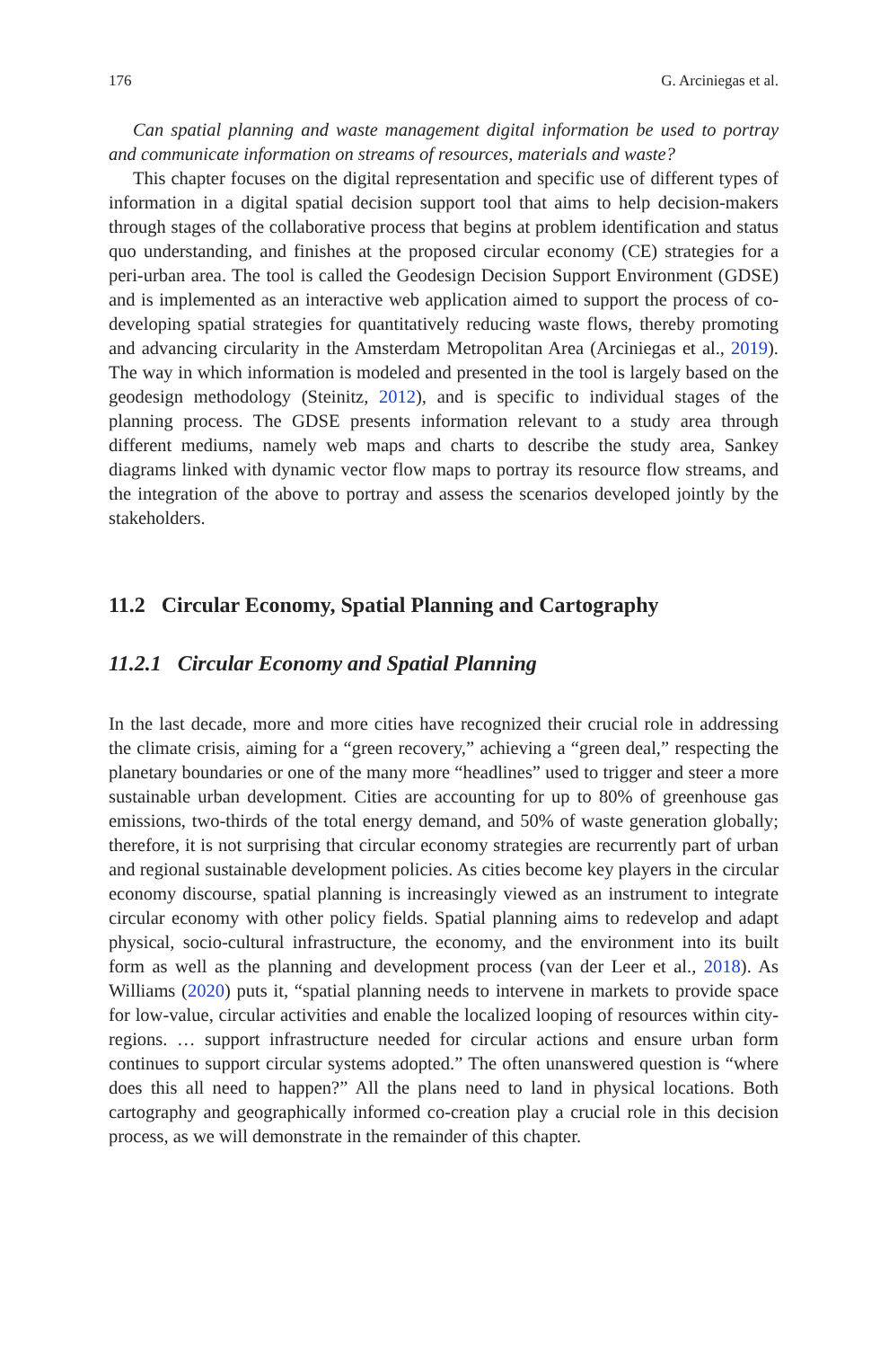176 G. Arciniegas et al.
Can spatial planning and waste management digital information be used to portray and communicate information on streams of resources, materials and waste?
This chapter focuses on the digital representation and specific use of different types of information in a digital spatial decision support tool that aims to help decision-makers through stages of the collaborative process that begins at problem identification and status quo understanding, and finishes at the proposed circular economy (CE) strategies for a peri-urban area. The tool is called the Geodesign Decision Support Environment (GDSE) and is implemented as an interactive web application aimed to support the process of co-developing spatial strategies for quantitatively reducing waste flows, thereby promoting and advancing circularity in the Amsterdam Metropolitan Area (Arciniegas et al., 2019). The way in which information is modeled and presented in the tool is largely based on the geodesign methodology (Steinitz, 2012), and is specific to individual stages of the planning process. The GDSE presents information relevant to a study area through different mediums, namely web maps and charts to describe the study area, Sankey diagrams linked with dynamic vector flow maps to portray its resource flow streams, and the integration of the above to portray and assess the scenarios developed jointly by the stakeholders.
11.2 Circular Economy, Spatial Planning and Cartography
11.2.1 Circular Economy and Spatial Planning
In the last decade, more and more cities have recognized their crucial role in addressing the climate crisis, aiming for a “green recovery,” achieving a “green deal,” respecting the planetary boundaries or one of the many more “headlines” used to trigger and steer a more sustainable urban development. Cities are accounting for up to 80% of greenhouse gas emissions, two-thirds of the total energy demand, and 50% of waste generation globally; therefore, it is not surprising that circular economy strategies are recurrently part of urban and regional sustainable development policies. As cities become key players in the circular economy discourse, spatial planning is increasingly viewed as an instrument to integrate circular economy with other policy fields. Spatial planning aims to redevelop and adapt physical, socio-cultural infrastructure, the economy, and the environment into its built form as well as the planning and development process (van der Leer et al., 2018). As Williams (2020) puts it, “spatial planning needs to intervene in markets to provide space for low-value, circular activities and enable the localized looping of resources within city-regions. … support infrastructure needed for circular actions and ensure urban form continues to support circular systems adopted.” The often unanswered question is “where does this all need to happen?” All the plans need to land in physical locations. Both cartography and geographically informed co-creation play a crucial role in this decision process, as we will demonstrate in the remainder of this chapter.